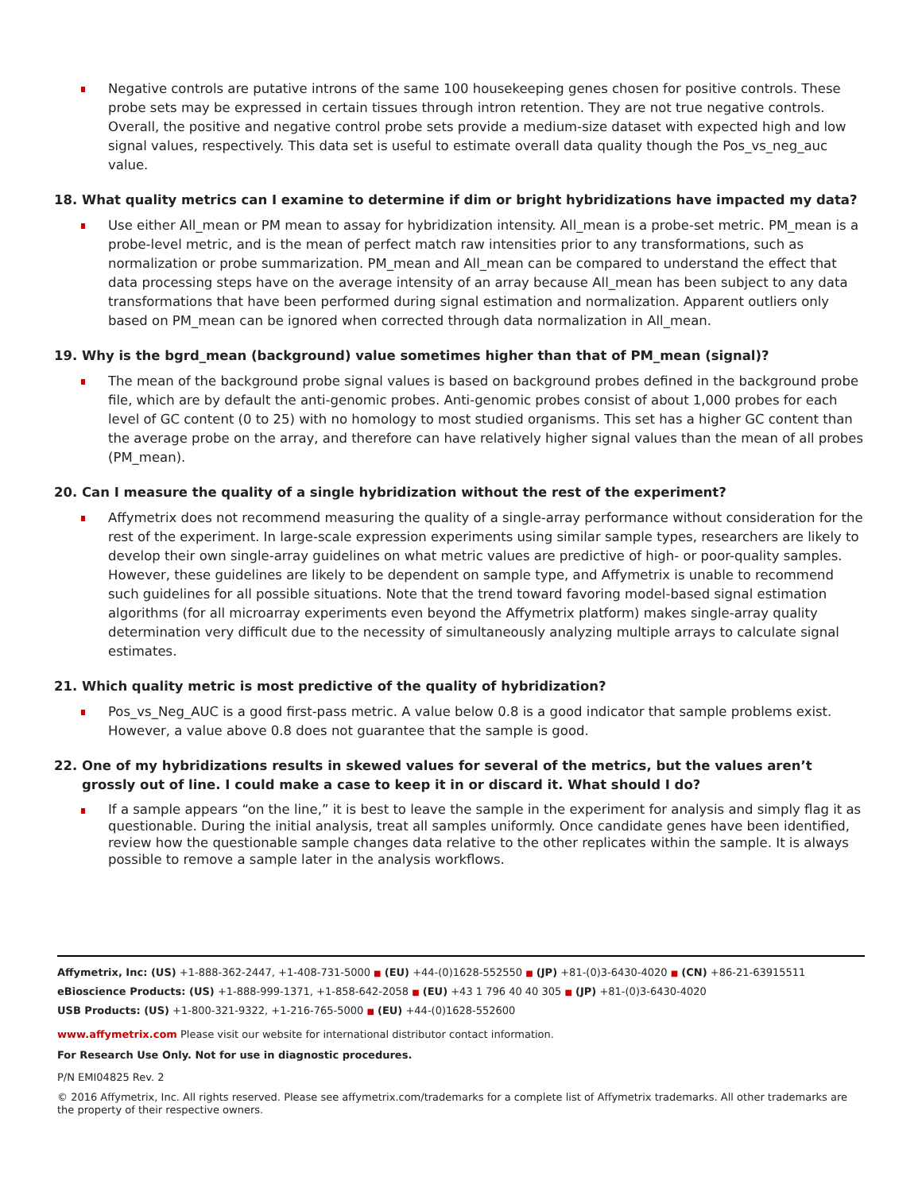Negative controls are putative introns of the same 100 housekeeping genes chosen for positive controls. These probe sets may be expressed in certain tissues through intron retention. They are not true negative controls. Overall, the positive and negative control probe sets provide a medium-size dataset with expected high and low signal values, respectively. This data set is useful to estimate overall data quality though the Pos_vs_neg_auc value.
18. What quality metrics can I examine to determine if dim or bright hybridizations have impacted my data?
Use either All_mean or PM mean to assay for hybridization intensity. All_mean is a probe-set metric. PM_mean is a probe-level metric, and is the mean of perfect match raw intensities prior to any transformations, such as normalization or probe summarization. PM_mean and All_mean can be compared to understand the effect that data processing steps have on the average intensity of an array because All_mean has been subject to any data transformations that have been performed during signal estimation and normalization. Apparent outliers only based on PM_mean can be ignored when corrected through data normalization in All_mean.
19. Why is the bgrd_mean (background) value sometimes higher than that of PM_mean (signal)?
The mean of the background probe signal values is based on background probes defined in the background probe file, which are by default the anti-genomic probes. Anti-genomic probes consist of about 1,000 probes for each level of GC content (0 to 25) with no homology to most studied organisms. This set has a higher GC content than the average probe on the array, and therefore can have relatively higher signal values than the mean of all probes (PM_mean).
20. Can I measure the quality of a single hybridization without the rest of the experiment?
Affymetrix does not recommend measuring the quality of a single-array performance without consideration for the rest of the experiment. In large-scale expression experiments using similar sample types, researchers are likely to develop their own single-array guidelines on what metric values are predictive of high- or poor-quality samples. However, these guidelines are likely to be dependent on sample type, and Affymetrix is unable to recommend such guidelines for all possible situations. Note that the trend toward favoring model-based signal estimation algorithms (for all microarray experiments even beyond the Affymetrix platform) makes single-array quality determination very difficult due to the necessity of simultaneously analyzing multiple arrays to calculate signal estimates.
21. Which quality metric is most predictive of the quality of hybridization?
Pos_vs_Neg_AUC is a good first-pass metric. A value below 0.8 is a good indicator that sample problems exist. However, a value above 0.8 does not guarantee that the sample is good.
22. One of my hybridizations results in skewed values for several of the metrics, but the values aren’t grossly out of line. I could make a case to keep it in or discard it. What should I do?
If a sample appears “on the line,” it is best to leave the sample in the experiment for analysis and simply flag it as questionable. During the initial analysis, treat all samples uniformly. Once candidate genes have been identified, review how the questionable sample changes data relative to the other replicates within the sample. It is always possible to remove a sample later in the analysis workflows.
Affymetrix, Inc: (US) +1-888-362-2447, +1-408-731-5000 ■ (EU) +44-(0)1628-552550 ■ (JP) +81-(0)3-6430-4020 ■ (CN) +86-21-63915511
eBioscience Products: (US) +1-888-999-1371, +1-858-642-2058 ■ (EU) +43 1 796 40 40 305 ■ (JP) +81-(0)3-6430-4020
USB Products: (US) +1-800-321-9322, +1-216-765-5000 ■ (EU) +44-(0)1628-552600
www.affymetrix.com Please visit our website for international distributor contact information.
For Research Use Only. Not for use in diagnostic procedures.
P/N EMI04825 Rev. 2
© 2016 Affymetrix, Inc. All rights reserved. Please see affymetrix.com/trademarks for a complete list of Affymetrix trademarks. All other trademarks are the property of their respective owners.